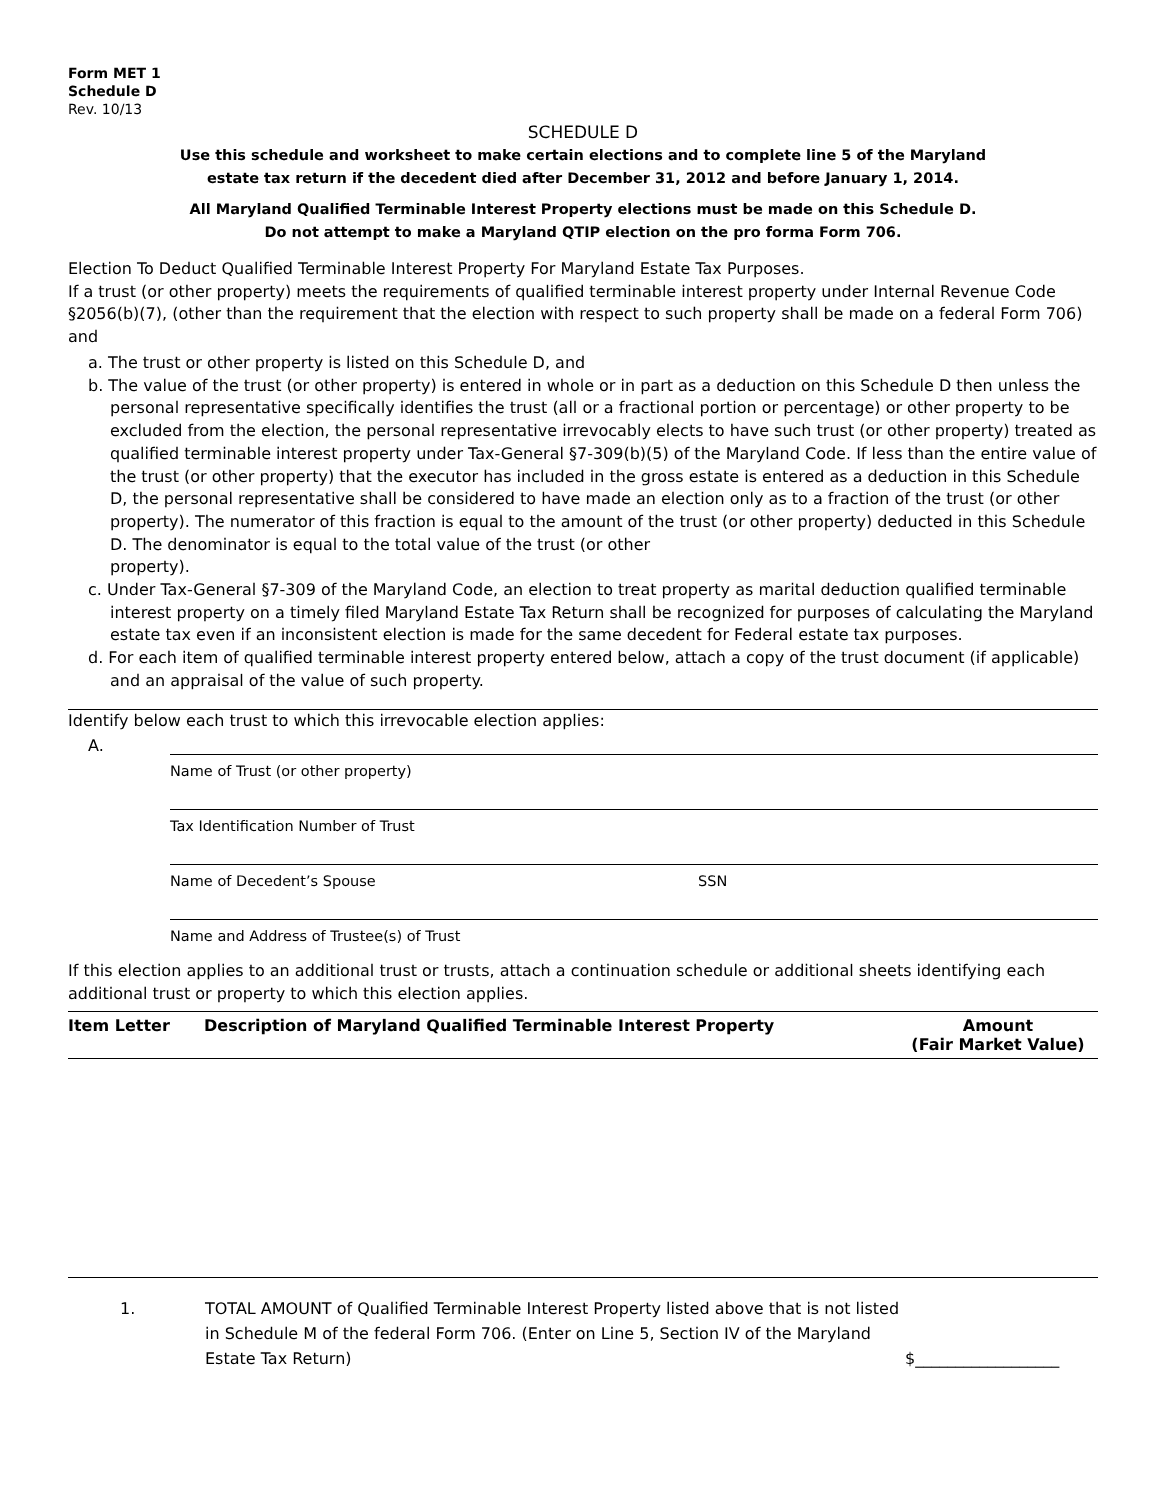Form MET 1
Schedule D
Rev. 10/13
SCHEDULE D
Use this schedule and worksheet to make certain elections and to complete line 5 of the Maryland
estate tax return if the decedent died after December 31, 2012 and before January 1, 2014.
All Maryland Qualified Terminable Interest Property elections must be made on this Schedule D.
Do not attempt to make a Maryland QTIP election on the pro forma Form 706.
Election To Deduct Qualified Terminable Interest Property For Maryland Estate Tax Purposes.
If a trust (or other property) meets the requirements of qualified terminable interest property under Internal Revenue Code §2056(b)(7), (other than the requirement that the election with respect to such property shall be made on a federal Form 706) and
a. The trust or other property is listed on this Schedule D, and
b. The value of the trust (or other property) is entered in whole or in part as a deduction on this Schedule D then unless the personal representative specifically identifies the trust (all or a fractional portion or percentage) or other property to be excluded from the election, the personal representative irrevocably elects to have such trust (or other property) treated as qualified terminable interest property under Tax-General §7-309(b)(5) of the Maryland Code. If less than the entire value of the trust (or other property) that the executor has included in the gross estate is entered as a deduction in this Schedule D, the personal representative shall be considered to have made an election only as to a fraction of the trust (or other property). The numerator of this fraction is equal to the amount of the trust (or other property) deducted in this Schedule D. The denominator is equal to the total value of the trust (or other
property).
c. Under Tax-General §7-309 of the Maryland Code, an election to treat property as marital deduction qualified terminable interest property on a timely filed Maryland Estate Tax Return shall be recognized for purposes of calculating the Maryland estate tax even if an inconsistent election is made for the same decedent for Federal estate tax purposes.
d. For each item of qualified terminable interest property entered below, attach a copy of the trust document (if applicable) and an appraisal of the value of such property.
Identify below each trust to which this irrevocable election applies:
A.
Name of Trust (or other property)
Tax Identification Number of Trust
Name of Decedent’s Spouse SSN
Name and Address of Trustee(s) of Trust
If this election applies to an additional trust or trusts, attach a continuation schedule or additional sheets identifying each additional trust or property to which this election applies.
| Item Letter | Description of Maryland Qualified Terminable Interest Property | Amount (Fair Market Value) |
| --- | --- | --- |
1. TOTAL AMOUNT of Qualified Terminable Interest Property listed above that is not listed in Schedule M of the federal Form 706. (Enter on Line 5, Section IV of the Maryland Estate Tax Return) $__________________